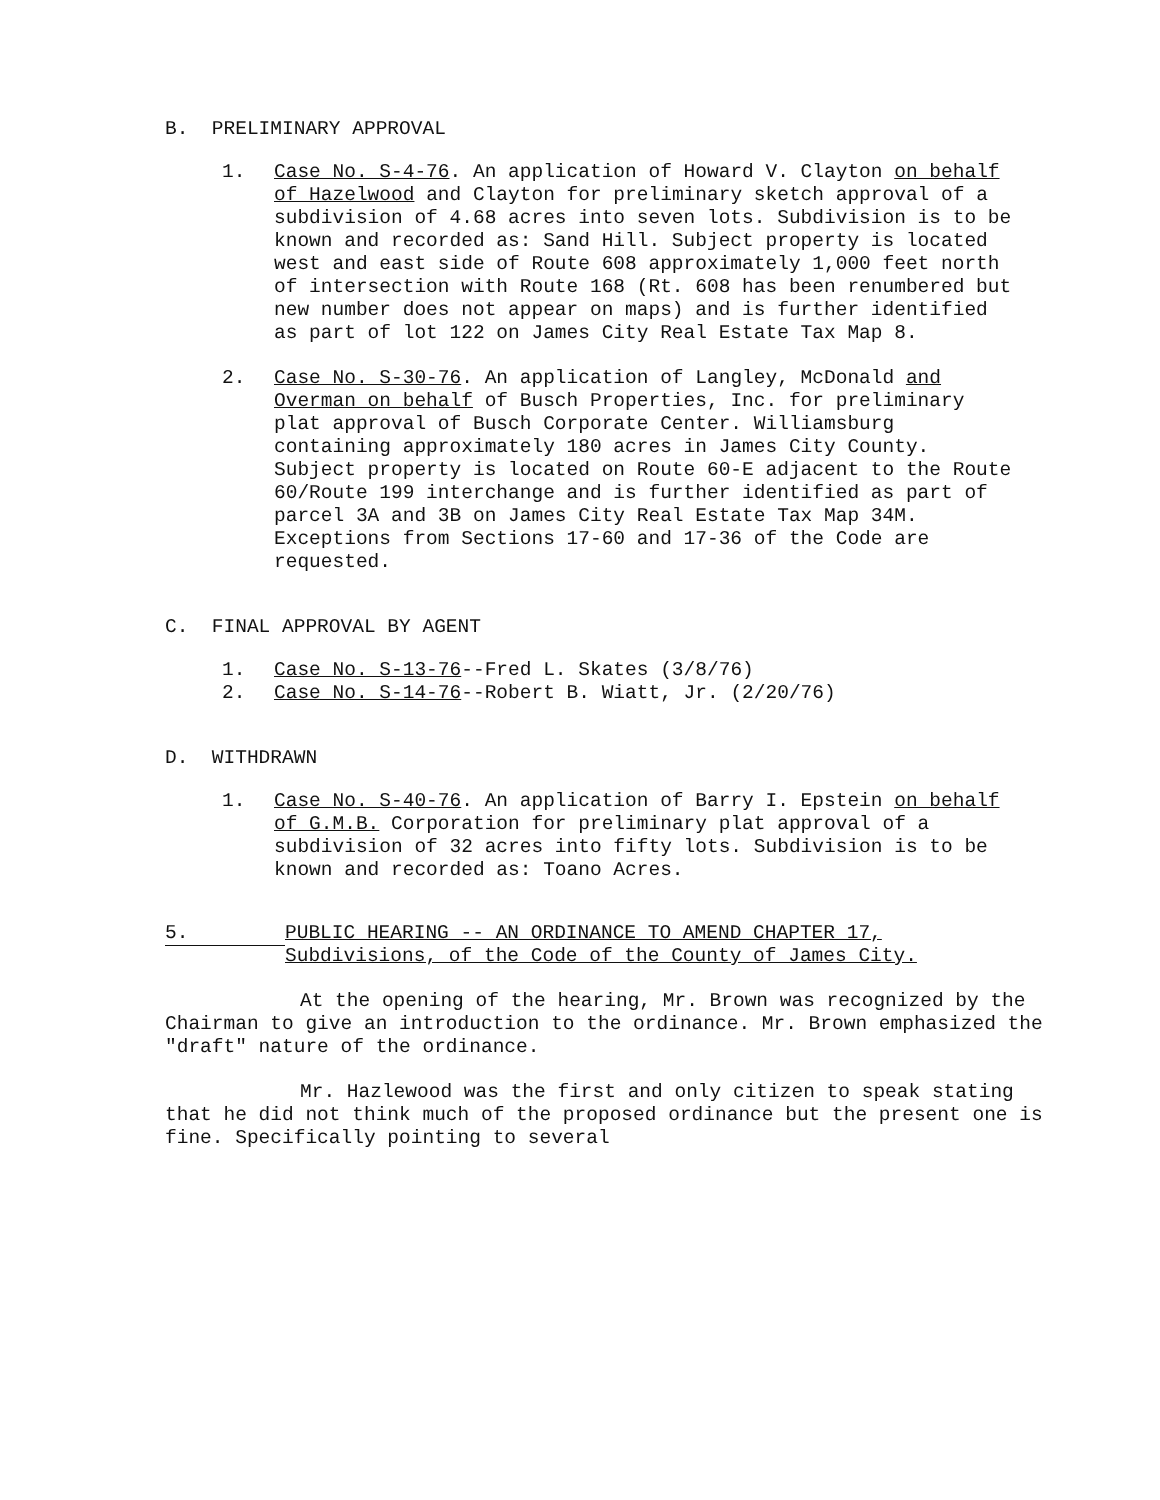B. PRELIMINARY APPROVAL
1. Case No. S-4-76. An application of Howard V. Clayton on behalf of Hazelwood and Clayton for preliminary sketch approval of a subdivision of 4.68 acres into seven lots. Subdivision is to be known and recorded as: Sand Hill. Subject property is located west and east side of Route 608 approximately 1,000 feet north of intersection with Route 168 (Rt. 608 has been renumbered but new number does not appear on maps) and is further identified as part of lot 122 on James City Real Estate Tax Map 8.
2. Case No. S-30-76. An application of Langley, McDonald and Overman on behalf of Busch Properties, Inc. for preliminary plat approval of Busch Corporate Center. Williamsburg containing approximately 180 acres in James City County. Subject property is located on Route 60-E adjacent to the Route 60/Route 199 interchange and is further identified as part of parcel 3A and 3B on James City Real Estate Tax Map 34M. Exceptions from Sections 17-60 and 17-36 of the Code are requested.
C. FINAL APPROVAL BY AGENT
1. Case No. S-13-76--Fred L. Skates (3/8/76)
2. Case No. S-14-76--Robert B. Wiatt, Jr. (2/20/76)
D. WITHDRAWN
1. Case No. S-40-76. An application of Barry I. Epstein on behalf of G.M.B. Corporation for preliminary plat approval of a subdivision of 32 acres into fifty lots. Subdivision is to be known and recorded as: Toano Acres.
5.
PUBLIC HEARING -- AN ORDINANCE TO AMEND CHAPTER 17, Subdivisions, of the Code of the County of James City.
At the opening of the hearing, Mr. Brown was recognized by the Chairman to give an introduction to the ordinance. Mr. Brown emphasized the "draft" nature of the ordinance.
Mr. Hazlewood was the first and only citizen to speak stating that he did not think much of the proposed ordinance but the present one is fine. Specifically pointing to several